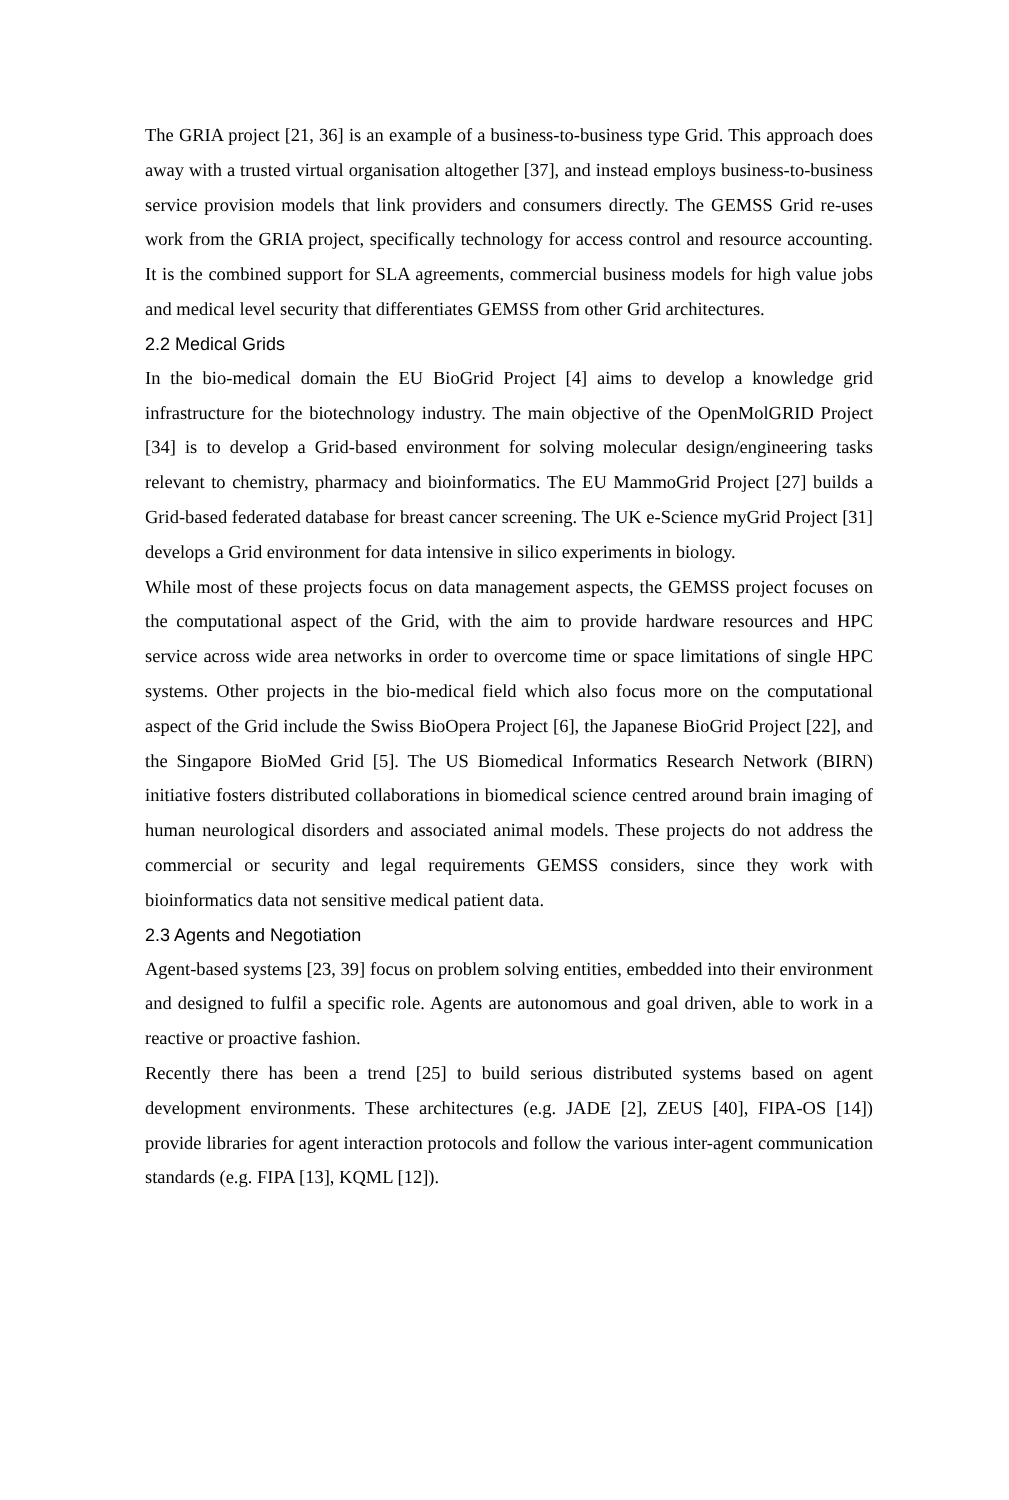The GRIA project [21, 36] is an example of a business-to-business type Grid. This approach does away with a trusted virtual organisation altogether [37], and instead employs business-to-business service provision models that link providers and consumers directly. The GEMSS Grid re-uses work from the GRIA project, specifically technology for access control and resource accounting. It is the combined support for SLA agreements, commercial business models for high value jobs and medical level security that differentiates GEMSS from other Grid architectures.
2.2 Medical Grids
In the bio-medical domain the EU BioGrid Project [4] aims to develop a knowledge grid infrastructure for the biotechnology industry. The main objective of the OpenMolGRID Project [34] is to develop a Grid-based environment for solving molecular design/engineering tasks relevant to chemistry, pharmacy and bioinformatics. The EU MammoGrid Project [27] builds a Grid-based federated database for breast cancer screening. The UK e-Science myGrid Project [31] develops a Grid environment for data intensive in silico experiments in biology.
While most of these projects focus on data management aspects, the GEMSS project focuses on the computational aspect of the Grid, with the aim to provide hardware resources and HPC service across wide area networks in order to overcome time or space limitations of single HPC systems. Other projects in the bio-medical field which also focus more on the computational aspect of the Grid include the Swiss BioOpera Project [6], the Japanese BioGrid Project [22], and the Singapore BioMed Grid [5]. The US Biomedical Informatics Research Network (BIRN) initiative fosters distributed collaborations in biomedical science centred around brain imaging of human neurological disorders and associated animal models. These projects do not address the commercial or security and legal requirements GEMSS considers, since they work with bioinformatics data not sensitive medical patient data.
2.3 Agents and Negotiation
Agent-based systems [23, 39] focus on problem solving entities, embedded into their environment and designed to fulfil a specific role. Agents are autonomous and goal driven, able to work in a reactive or proactive fashion.
Recently there has been a trend [25] to build serious distributed systems based on agent development environments. These architectures (e.g. JADE [2], ZEUS [40], FIPA-OS [14]) provide libraries for agent interaction protocols and follow the various inter-agent communication standards (e.g. FIPA [13], KQML [12]).